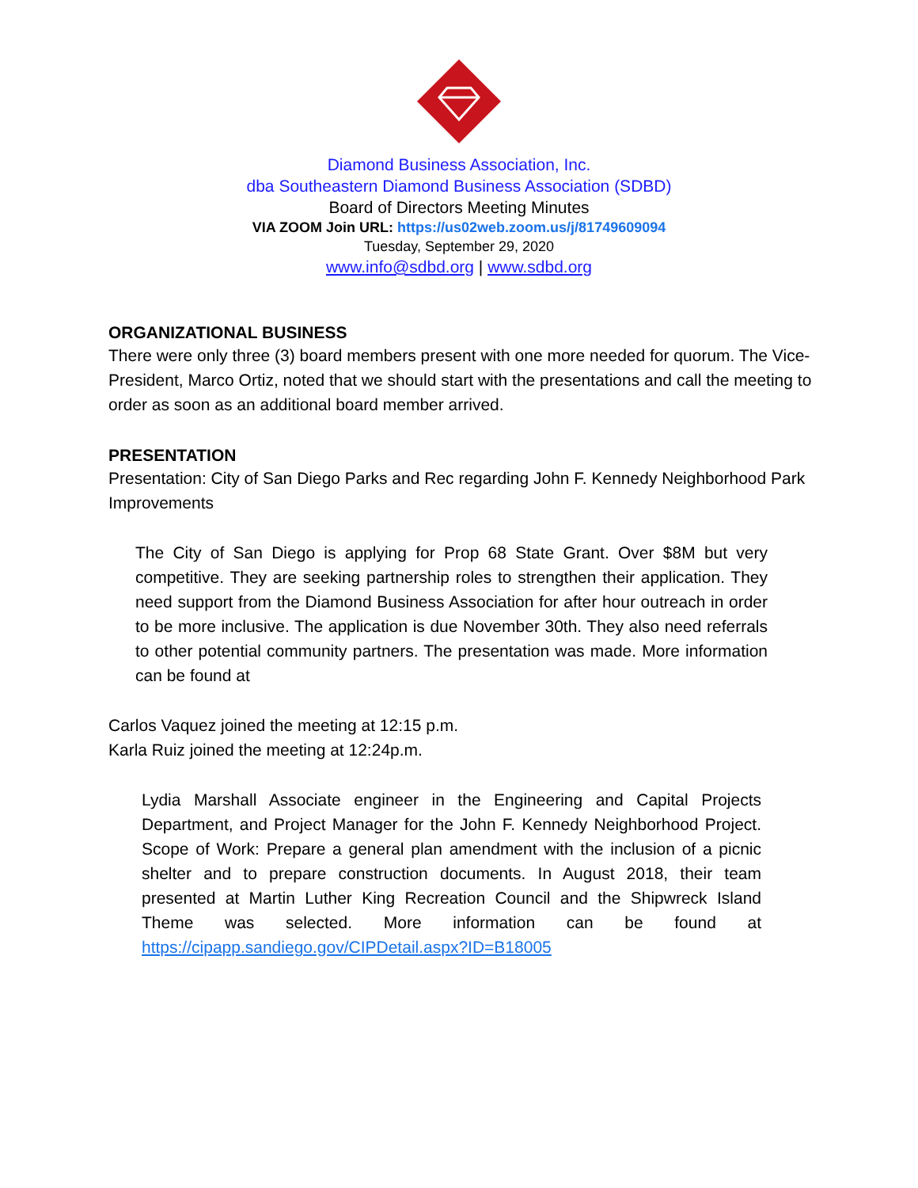Diamond Business Association, Inc.
dba Southeastern Diamond Business Association (SDBD)
Board of Directors Meeting Minutes
VIA ZOOM Join URL: https://us02web.zoom.us/j/81749609094
Tuesday, September 29, 2020
www.info@sdbd.org | www.sdbd.org
ORGANIZATIONAL BUSINESS
There were only three (3) board members present with one more needed for quorum. The Vice-President, Marco Ortiz, noted that we should start with the presentations and call the meeting to order as soon as an additional board member arrived.
PRESENTATION
Presentation: City of San Diego Parks and Rec regarding John F. Kennedy Neighborhood Park Improvements
The City of San Diego is applying for Prop 68 State Grant. Over $8M but very competitive. They are seeking partnership roles to strengthen their application. They need support from the Diamond Business Association for after hour outreach in order to be more inclusive. The application is due November 30th. They also need referrals to other potential community partners. The presentation was made. More information can be found at
Carlos Vaquez joined the meeting at 12:15 p.m.
Karla Ruiz joined the meeting at 12:24p.m.
Lydia Marshall Associate engineer in the Engineering and Capital Projects Department, and Project Manager for the John F. Kennedy Neighborhood Project. Scope of Work: Prepare a general plan amendment with the inclusion of a picnic shelter and to prepare construction documents. In August 2018, their team presented at Martin Luther King Recreation Council and the Shipwreck Island Theme was selected. More information can be found at https://cipapp.sandiego.gov/CIPDetail.aspx?ID=B18005